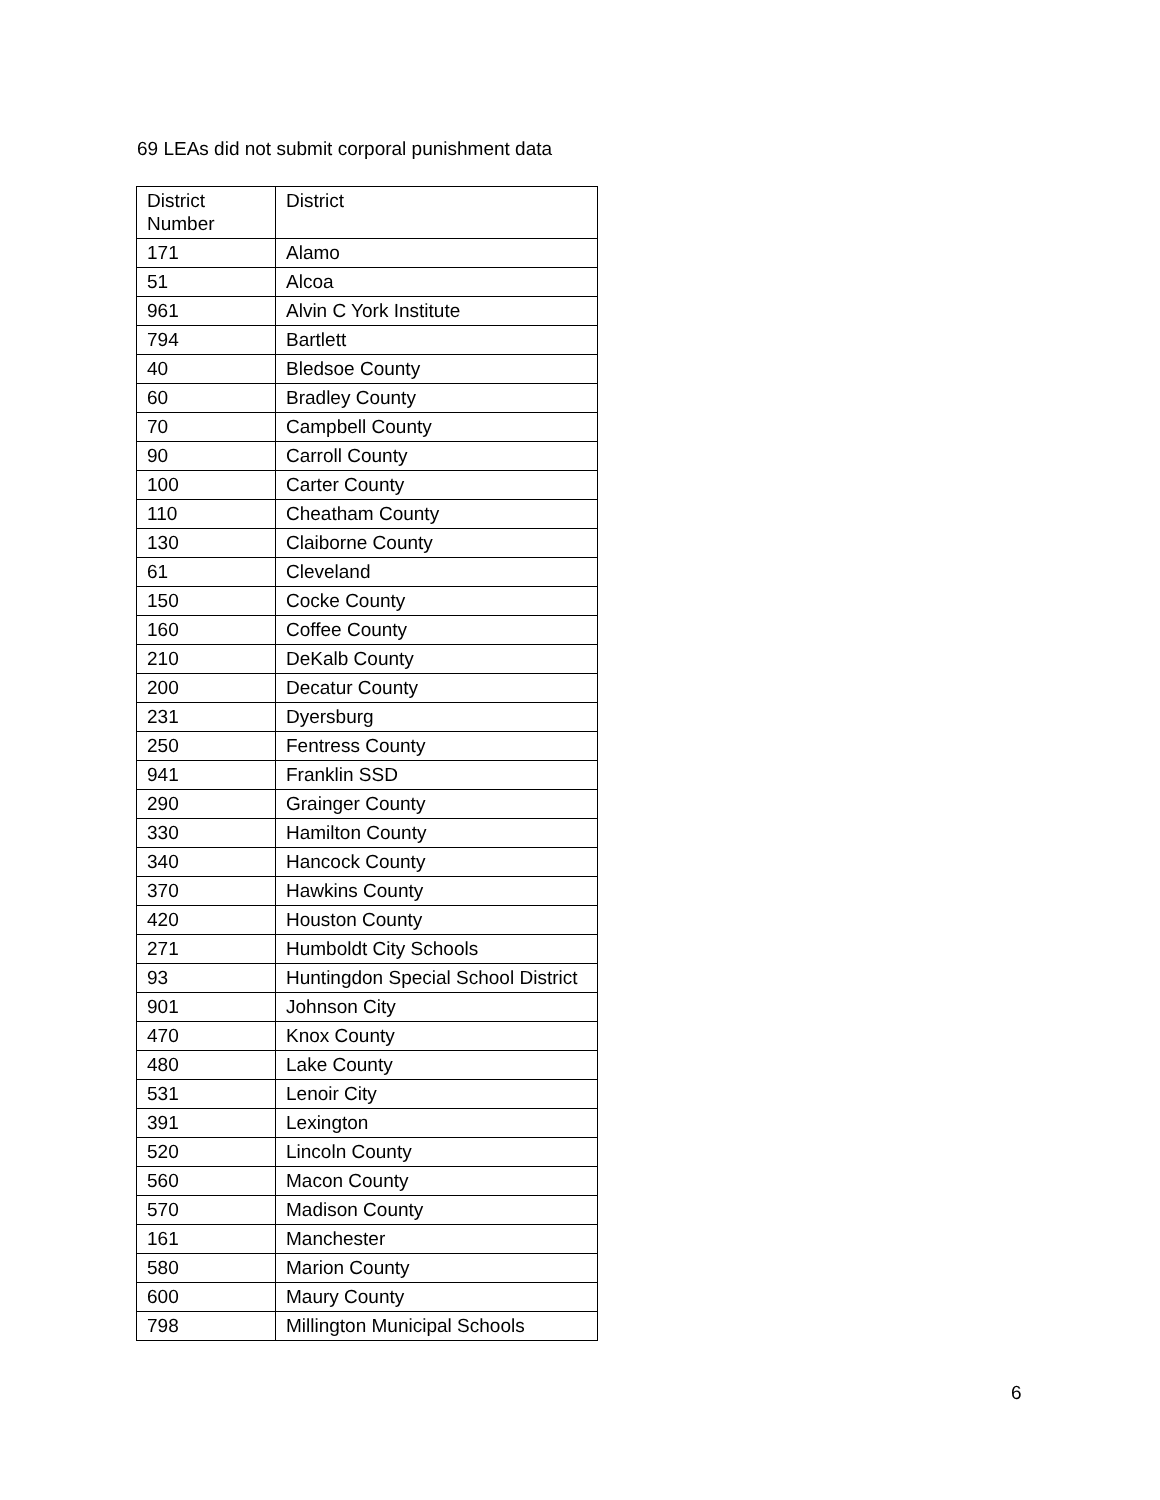69 LEAs did not submit corporal punishment data
| District Number | District |
| --- | --- |
| 171 | Alamo |
| 51 | Alcoa |
| 961 | Alvin C York Institute |
| 794 | Bartlett |
| 40 | Bledsoe County |
| 60 | Bradley County |
| 70 | Campbell County |
| 90 | Carroll County |
| 100 | Carter County |
| 110 | Cheatham County |
| 130 | Claiborne County |
| 61 | Cleveland |
| 150 | Cocke County |
| 160 | Coffee County |
| 210 | DeKalb County |
| 200 | Decatur County |
| 231 | Dyersburg |
| 250 | Fentress County |
| 941 | Franklin SSD |
| 290 | Grainger County |
| 330 | Hamilton County |
| 340 | Hancock County |
| 370 | Hawkins County |
| 420 | Houston County |
| 271 | Humboldt City Schools |
| 93 | Huntingdon Special School District |
| 901 | Johnson City |
| 470 | Knox County |
| 480 | Lake County |
| 531 | Lenoir City |
| 391 | Lexington |
| 520 | Lincoln County |
| 560 | Macon County |
| 570 | Madison County |
| 161 | Manchester |
| 580 | Marion County |
| 600 | Maury County |
| 798 | Millington Municipal Schools |
6